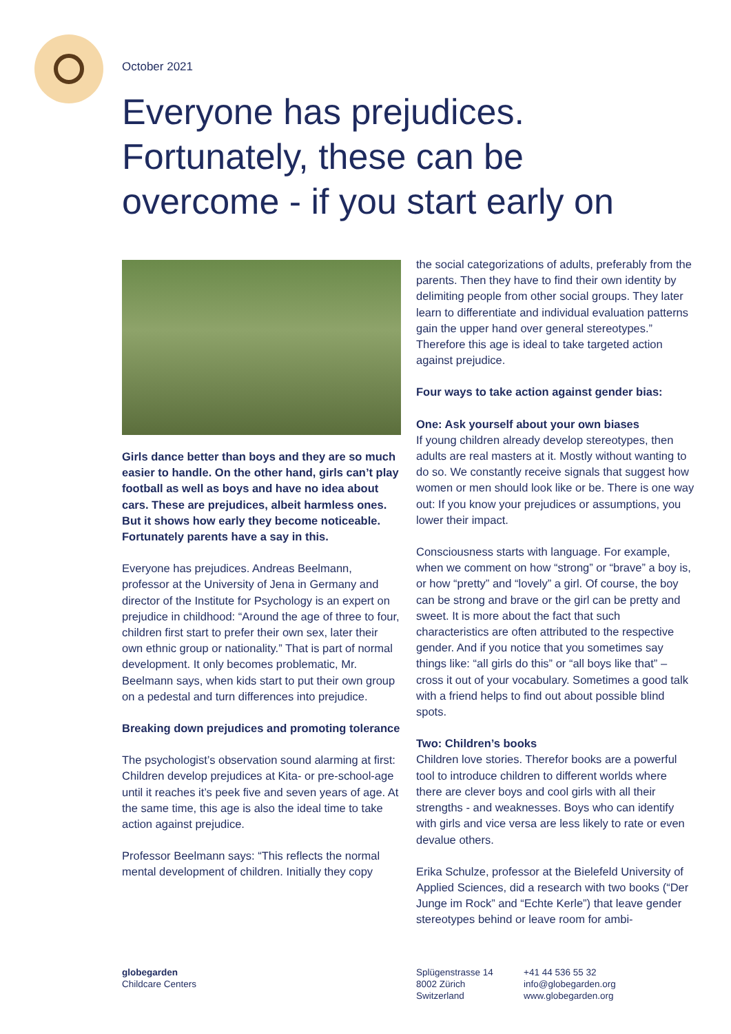October 2021
Everyone has prejudices. Fortunately, these can be overcome - if you start early on
Girls dance better than boys and they are so much easier to handle. On the other hand, girls can’t play football as well as boys and have no idea about cars. These are prejudices, albeit harmless ones. But it shows how early they become noticeable. Fortunately parents have a say in this.
Everyone has prejudices. Andreas Beelmann, professor at the University of Jena in Germany and director of the Institute for Psychology is an expert on prejudice in childhood: “Around the age of three to four, children first start to prefer their own sex, later their own ethnic group or nationality.” That is part of normal development. It only becomes problematic, Mr. Beelmann says, when kids start to put their own group on a pedestal and turn differences into prejudice.
Breaking down prejudices and promoting tolerance
The psychologist’s observation sound alarming at first: Children develop prejudices at Kita- or pre-school-age until it reaches it’s peek five and seven years of age. At the same time, this age is also the ideal time to take action against prejudice.
Professor Beelmann says: “This reflects the normal mental development of children. Initially they copy
the social categorizations of adults, preferably from the parents. Then they have to find their own identity by delimiting people from other social groups. They later learn to differentiate and individual evaluation patterns gain the upper hand over general stereotypes.” Therefore this age is ideal to take targeted action against prejudice.
Four ways to take action against gender bias:
One: Ask yourself about your own biases
If young children already develop stereotypes, then adults are real masters at it. Mostly without wanting to do so. We constantly receive signals that suggest how women or men should look like or be. There is one way out: If you know your prejudices or assumptions, you lower their impact.
Consciousness starts with language. For example, when we comment on how “strong” or “brave” a boy is, or how “pretty” and “lovely” a girl. Of course, the boy can be strong and brave or the girl can be pretty and sweet. It is more about the fact that such characteristics are often attributed to the respective gender. And if you notice that you sometimes say things like: “all girls do this” or “all boys like that” – cross it out of your vocabulary. Sometimes a good talk with a friend helps to find out about possible blind spots.
Two: Children’s books
Children love stories. Therefor books are a powerful tool to introduce children to different worlds where there are clever boys and cool girls with all their strengths - and weaknesses. Boys who can identify with girls and vice versa are less likely to rate or even devalue others.
Erika Schulze, professor at the Bielefeld University of Applied Sciences, did a research with two books (“Der Junge im Rock” and “Echte Kerle”) that leave gender stereotypes behind or leave room for ambi-
globegarden
Childcare Centers
Splügenstrasse 14
8002 Zürich
Switzerland
+41 44 536 55 32
info@globegarden.org
www.globegarden.org